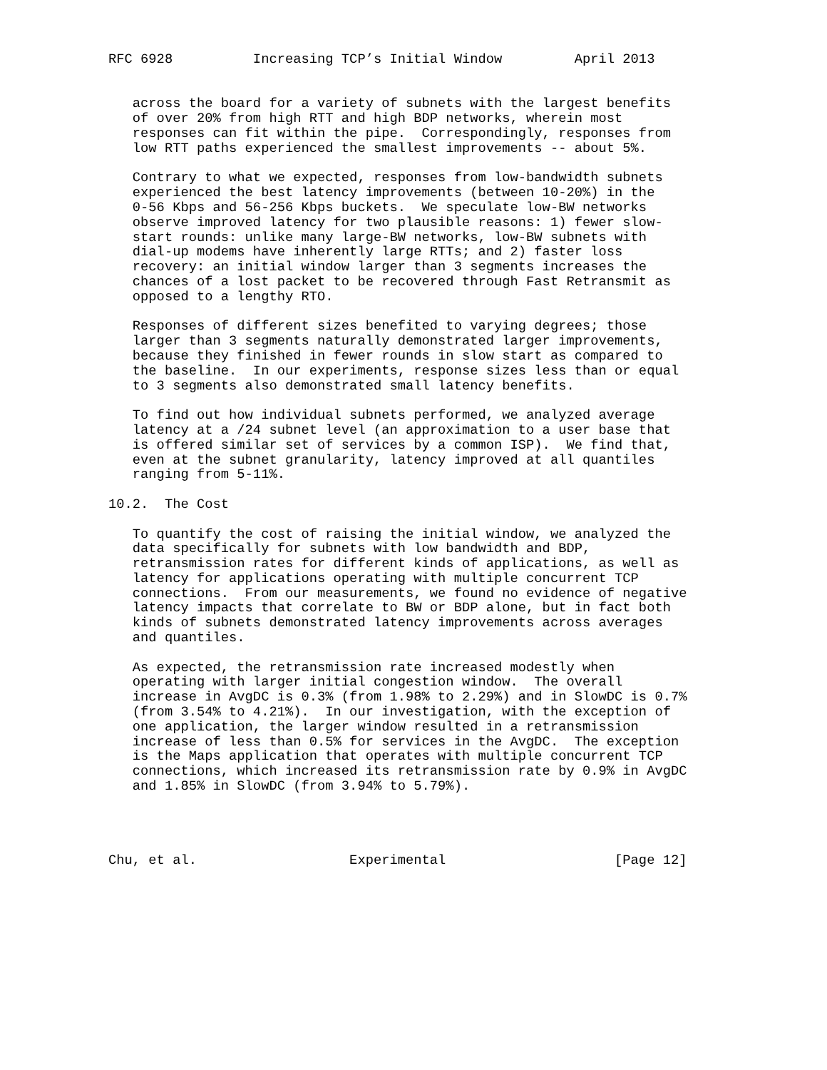RFC 6928          Increasing TCP’s Initial Window         April 2013


   across the board for a variety of subnets with the largest benefits
   of over 20% from high RTT and high BDP networks, wherein most
   responses can fit within the pipe.  Correspondingly, responses from
   low RTT paths experienced the smallest improvements -- about 5%.

   Contrary to what we expected, responses from low-bandwidth subnets
   experienced the best latency improvements (between 10-20%) in the
   0-56 Kbps and 56-256 Kbps buckets.  We speculate low-BW networks
   observe improved latency for two plausible reasons: 1) fewer slow-
   start rounds: unlike many large-BW networks, low-BW subnets with
   dial-up modems have inherently large RTTs; and 2) faster loss
   recovery: an initial window larger than 3 segments increases the
   chances of a lost packet to be recovered through Fast Retransmit as
   opposed to a lengthy RTO.

   Responses of different sizes benefited to varying degrees; those
   larger than 3 segments naturally demonstrated larger improvements,
   because they finished in fewer rounds in slow start as compared to
   the baseline.  In our experiments, response sizes less than or equal
   to 3 segments also demonstrated small latency benefits.

   To find out how individual subnets performed, we analyzed average
   latency at a /24 subnet level (an approximation to a user base that
   is offered similar set of services by a common ISP).  We find that,
   even at the subnet granularity, latency improved at all quantiles
   ranging from 5-11%.

10.2.  The Cost

   To quantify the cost of raising the initial window, we analyzed the
   data specifically for subnets with low bandwidth and BDP,
   retransmission rates for different kinds of applications, as well as
   latency for applications operating with multiple concurrent TCP
   connections.  From our measurements, we found no evidence of negative
   latency impacts that correlate to BW or BDP alone, but in fact both
   kinds of subnets demonstrated latency improvements across averages
   and quantiles.

   As expected, the retransmission rate increased modestly when
   operating with larger initial congestion window.  The overall
   increase in AvgDC is 0.3% (from 1.98% to 2.29%) and in SlowDC is 0.7%
   (from 3.54% to 4.21%).  In our investigation, with the exception of
   one application, the larger window resulted in a retransmission
   increase of less than 0.5% for services in the AvgDC.  The exception
   is the Maps application that operates with multiple concurrent TCP
   connections, which increased its retransmission rate by 0.9% in AvgDC
   and 1.85% in SlowDC (from 3.94% to 5.79%).




Chu, et al.                   Experimental                     [Page 12]